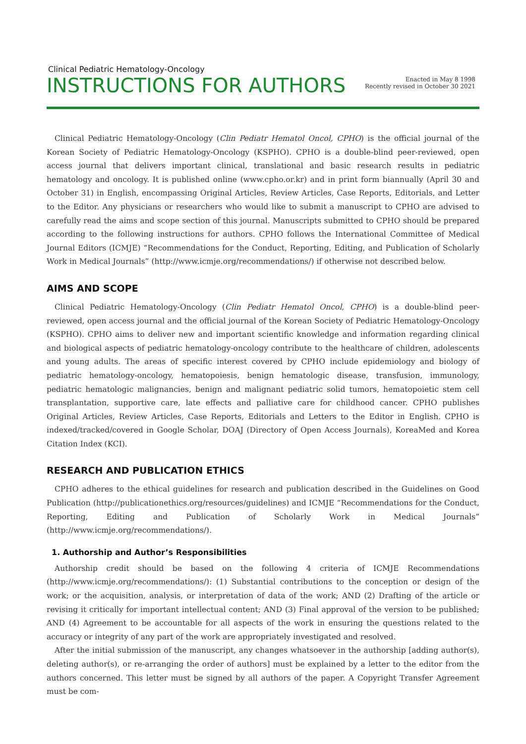Clinical Pediatric Hematology-Oncology
INSTRUCTIONS FOR AUTHORS
Enacted in May 8 1998
Recently revised in October 30 2021
Clinical Pediatric Hematology-Oncology (Clin Pediatr Hematol Oncol, CPHO) is the official journal of the Korean Society of Pediatric Hematology-Oncology (KSPHO). CPHO is a double-blind peer-reviewed, open access journal that delivers important clinical, translational and basic research results in pediatric hematology and oncology. It is published online (www.cpho.or.kr) and in print form biannually (April 30 and October 31) in English, encompassing Original Articles, Review Articles, Case Reports, Editorials, and Letter to the Editor. Any physicians or researchers who would like to submit a manuscript to CPHO are advised to carefully read the aims and scope section of this journal. Manuscripts submitted to CPHO should be prepared according to the following instructions for authors. CPHO follows the International Committee of Medical Journal Editors (ICMJE) “Recommendations for the Conduct, Reporting, Editing, and Publication of Scholarly Work in Medical Journals” (http://www.icmje.org/recommendations/) if otherwise not described below.
AIMS AND SCOPE
Clinical Pediatric Hematology-Oncology (Clin Pediatr Hematol Oncol, CPHO) is a double-blind peer-reviewed, open access journal and the official journal of the Korean Society of Pediatric Hematology-Oncology (KSPHO). CPHO aims to deliver new and important scientific knowledge and information regarding clinical and biological aspects of pediatric hematology-oncology contribute to the healthcare of children, adolescents and young adults. The areas of specific interest covered by CPHO include epidemiology and biology of pediatric hematology-oncology, hematopoiesis, benign hematologic disease, transfusion, immunology, pediatric hematologic malignancies, benign and malignant pediatric solid tumors, hematopoietic stem cell transplantation, supportive care, late effects and palliative care for childhood cancer. CPHO publishes Original Articles, Review Articles, Case Reports, Editorials and Letters to the Editor in English. CPHO is indexed/tracked/covered in Google Scholar, DOAJ (Directory of Open Access Journals), KoreaMed and Korea Citation Index (KCI).
RESEARCH AND PUBLICATION ETHICS
CPHO adheres to the ethical guidelines for research and publication described in the Guidelines on Good Publication (http://publicationethics.org/resources/guidelines) and ICMJE “Recommendations for the Conduct, Reporting, Editing and Publication of Scholarly Work in Medical Journals” (http://www.icmje.org/recommendations/).
1. Authorship and Author’s Responsibilities
Authorship credit should be based on the following 4 criteria of ICMJE Recommendations (http://www.icmje.org/recommendations/): (1) Substantial contributions to the conception or design of the work; or the acquisition, analysis, or interpretation of data of the work; AND (2) Drafting of the article or revising it critically for important intellectual content; AND (3) Final approval of the version to be published; AND (4) Agreement to be accountable for all aspects of the work in ensuring the questions related to the accuracy or integrity of any part of the work are appropriately investigated and resolved.
After the initial submission of the manuscript, any changes whatsoever in the authorship [adding author(s), deleting author(s), or re-arranging the order of authors] must be explained by a letter to the editor from the authors concerned. This letter must be signed by all authors of the paper. A Copyright Transfer Agreement must be com-